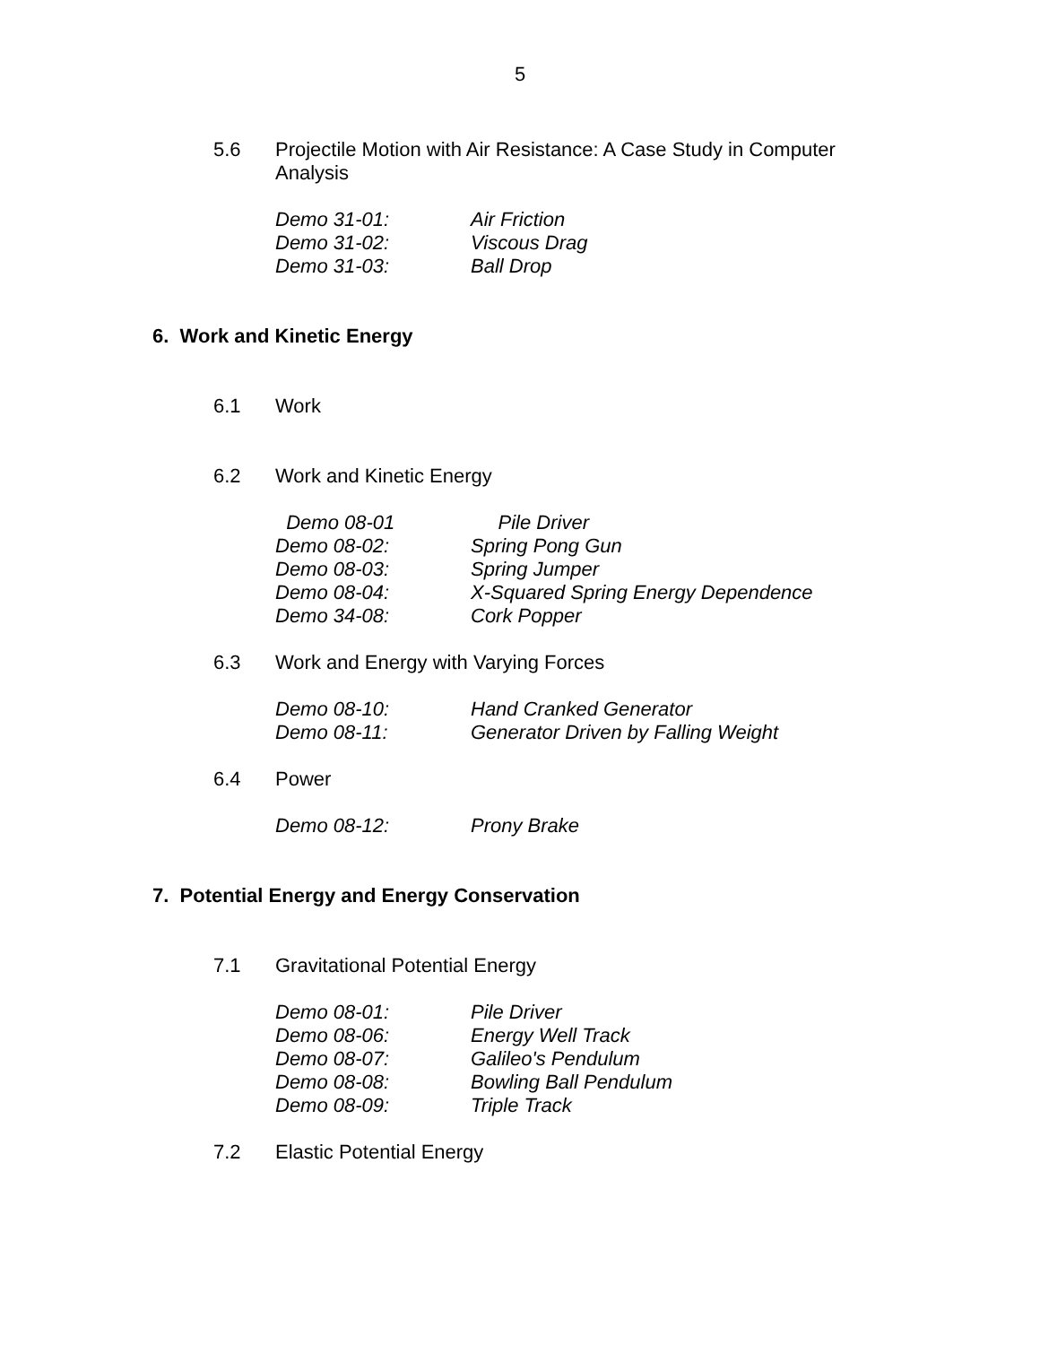5
5.6 Projectile Motion with Air Resistance: A Case Study in Computer Analysis
Demo 31-01: Air Friction
Demo 31-02: Viscous Drag
Demo 31-03: Ball Drop
6. Work and Kinetic Energy
6.1 Work
6.2 Work and Kinetic Energy
Demo 08-01 Pile Driver
Demo 08-02: Spring Pong Gun
Demo 08-03: Spring Jumper
Demo 08-04: X-Squared Spring Energy Dependence
Demo 34-08: Cork Popper
6.3 Work and Energy with Varying Forces
Demo 08-10: Hand Cranked Generator
Demo 08-11: Generator Driven by Falling Weight
6.4 Power
Demo 08-12: Prony Brake
7. Potential Energy and Energy Conservation
7.1 Gravitational Potential Energy
Demo 08-01: Pile Driver
Demo 08-06: Energy Well Track
Demo 08-07: Galileo's Pendulum
Demo 08-08: Bowling Ball Pendulum
Demo 08-09: Triple Track
7.2 Elastic Potential Energy